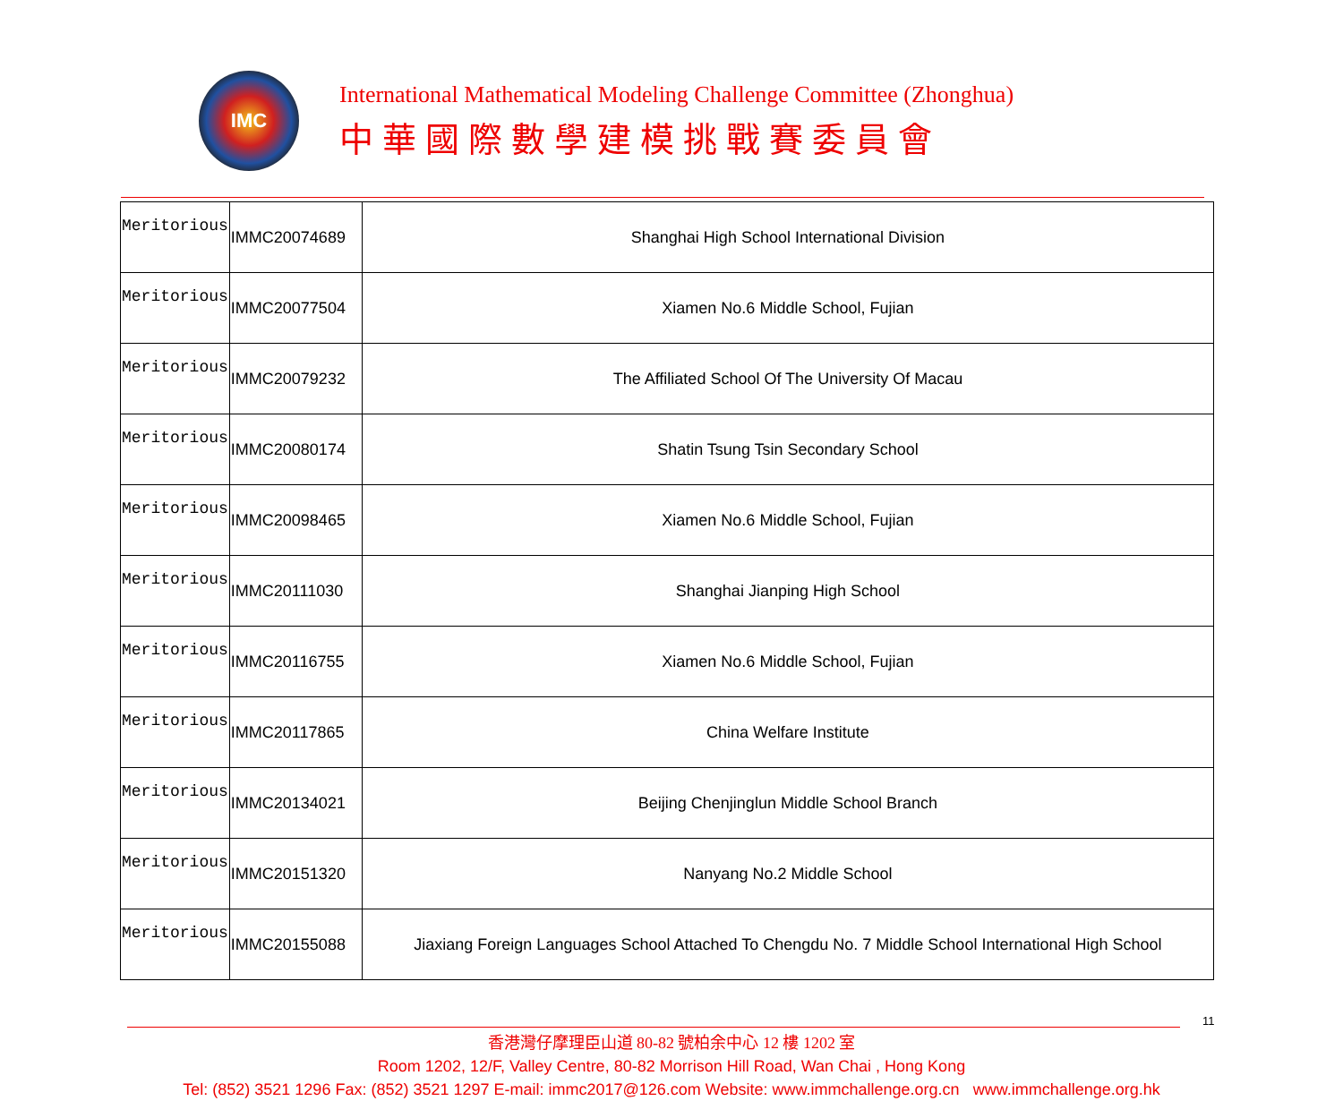IMC
International Mathematical Modeling Challenge Committee (Zhonghua)
中華國際數學建模挑戰賽委員會
| Meritorious | IMMC20074689 | Shanghai High School International Division |
| Meritorious | IMMC20077504 | Xiamen No.6 Middle School, Fujian |
| Meritorious | IMMC20079232 | The Affiliated School Of The University Of Macau |
| Meritorious | IMMC20080174 | Shatin Tsung Tsin Secondary School |
| Meritorious | IMMC20098465 | Xiamen No.6 Middle School, Fujian |
| Meritorious | IMMC20111030 | Shanghai Jianping High School |
| Meritorious | IMMC20116755 | Xiamen No.6 Middle School, Fujian |
| Meritorious | IMMC20117865 | China Welfare Institute |
| Meritorious | IMMC20134021 | Beijing Chenjinglun Middle School Branch |
| Meritorious | IMMC20151320 | Nanyang No.2 Middle School |
| Meritorious | IMMC20155088 | Jiaxiang Foreign Languages School Attached To Chengdu No. 7 Middle School International High School |
11
香港灣仔摩理臣山道 80-82 號柏余中心 12 樓 1202 室
Room 1202, 12/F, Valley Centre, 80-82 Morrison Hill Road, Wan Chai , Hong Kong
Tel: (852) 3521 1296 Fax: (852) 3521 1297 E-mail: immc2017@126.com Website: www.immchallenge.org.cn www.immchallenge.org.hk